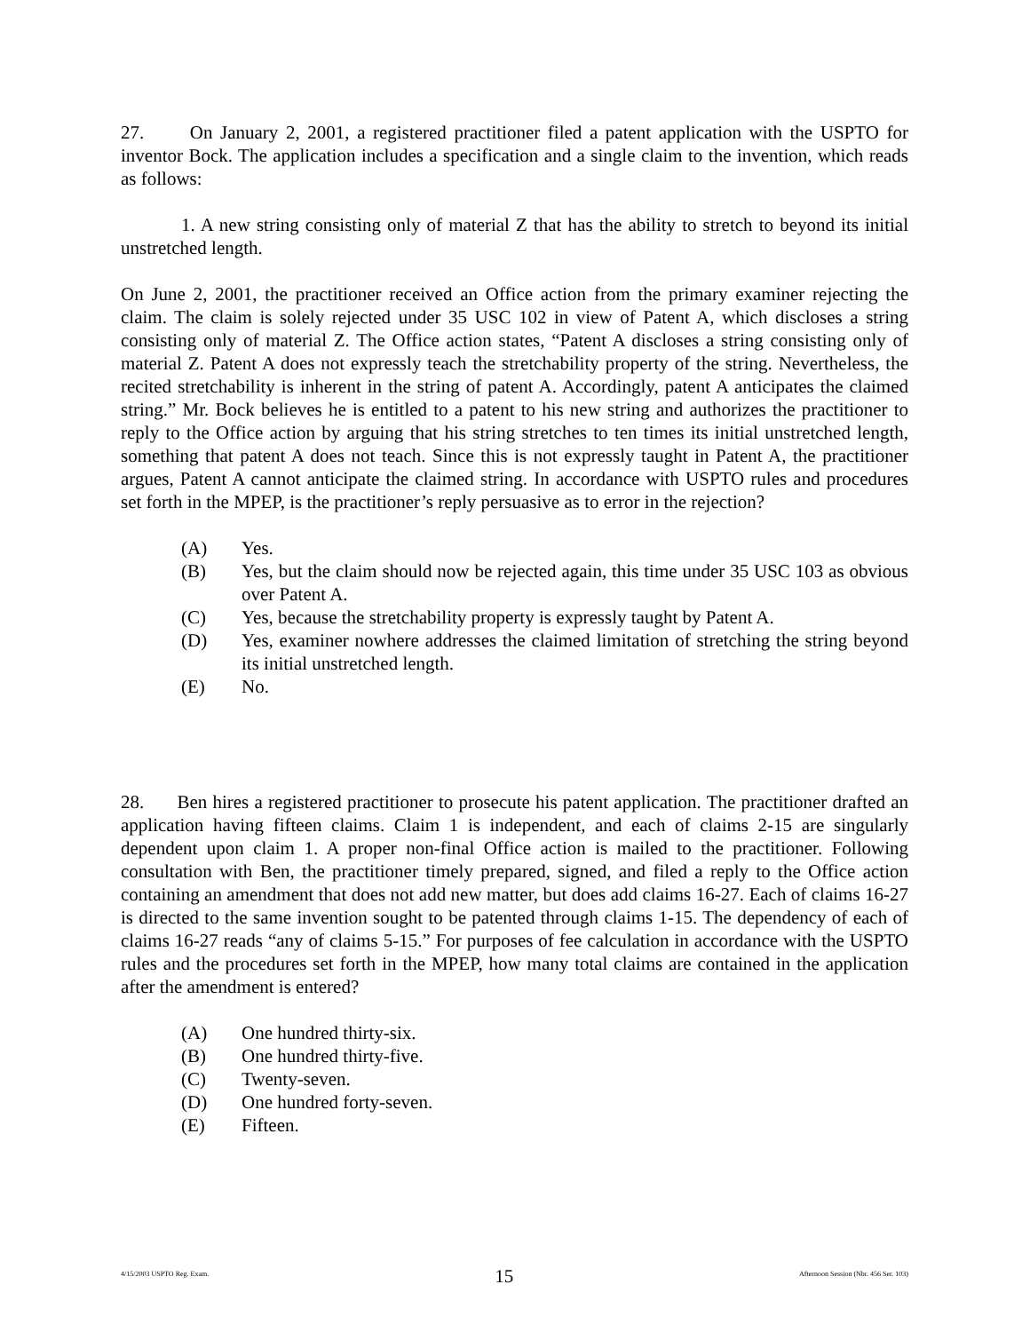27. On January 2, 2001, a registered practitioner filed a patent application with the USPTO for inventor Bock. The application includes a specification and a single claim to the invention, which reads as follows:
1. A new string consisting only of material Z that has the ability to stretch to beyond its initial unstretched length.
On June 2, 2001, the practitioner received an Office action from the primary examiner rejecting the claim. The claim is solely rejected under 35 USC 102 in view of Patent A, which discloses a string consisting only of material Z. The Office action states, “Patent A discloses a string consisting only of material Z. Patent A does not expressly teach the stretchability property of the string. Nevertheless, the recited stretchability is inherent in the string of patent A. Accordingly, patent A anticipates the claimed string.” Mr. Bock believes he is entitled to a patent to his new string and authorizes the practitioner to reply to the Office action by arguing that his string stretches to ten times its initial unstretched length, something that patent A does not teach. Since this is not expressly taught in Patent A, the practitioner argues, Patent A cannot anticipate the claimed string. In accordance with USPTO rules and procedures set forth in the MPEP, is the practitioner’s reply persuasive as to error in the rejection?
(A) Yes.
(B) Yes, but the claim should now be rejected again, this time under 35 USC 103 as obvious over Patent A.
(C) Yes, because the stretchability property is expressly taught by Patent A.
(D) Yes, examiner nowhere addresses the claimed limitation of stretching the string beyond its initial unstretched length.
(E) No.
28. Ben hires a registered practitioner to prosecute his patent application. The practitioner drafted an application having fifteen claims. Claim 1 is independent, and each of claims 2-15 are singularly dependent upon claim 1. A proper non-final Office action is mailed to the practitioner. Following consultation with Ben, the practitioner timely prepared, signed, and filed a reply to the Office action containing an amendment that does not add new matter, but does add claims 16-27. Each of claims 16-27 is directed to the same invention sought to be patented through claims 1-15. The dependency of each of claims 16-27 reads “any of claims 5-15.” For purposes of fee calculation in accordance with the USPTO rules and the procedures set forth in the MPEP, how many total claims are contained in the application after the amendment is entered?
(A) One hundred thirty-six.
(B) One hundred thirty-five.
(C) Twenty-seven.
(D) One hundred forty-seven.
(E) Fifteen.
4/15/2003 USPTO Reg. Exam. 15 Afternoon Session (Nbr. 456 Ser. 103)